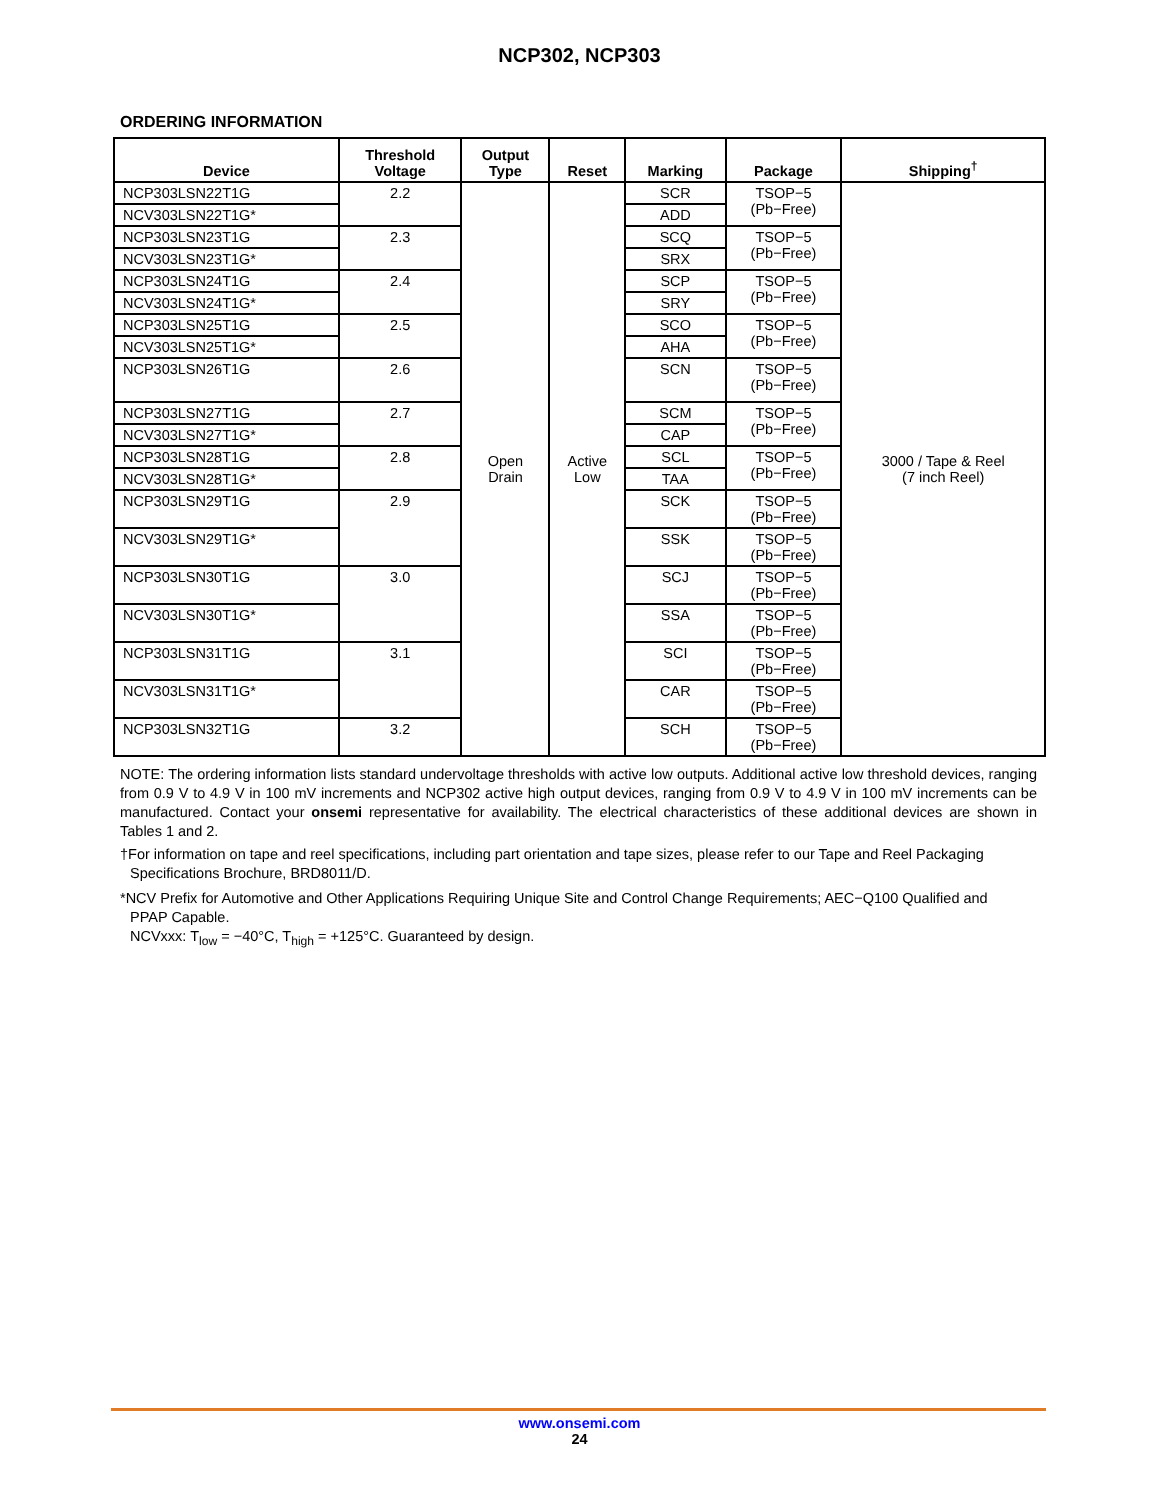NCP302, NCP303
ORDERING INFORMATION
| Device | Threshold Voltage | Output Type | Reset | Marking | Package | Shipping<sup>†</sup> |
| --- | --- | --- | --- | --- | --- | --- |
| NCP303LSN22T1G | 2.2 | Open Drain | Active Low | SCR | TSOP−5 (Pb−Free) | 3000 / Tape & Reel (7 inch Reel) |
| NCV303LSN22T1G* | | | | ADD | | |
| NCP303LSN23T1G | 2.3 | | | SCQ | TSOP−5 (Pb−Free) | |
| NCV303LSN23T1G* | | | | SRX | | |
| NCP303LSN24T1G | 2.4 | | | SCP | TSOP−5 (Pb−Free) | |
| NCV303LSN24T1G* | | | | SRY | | |
| NCP303LSN25T1G | 2.5 | | | SCO | TSOP−5 (Pb−Free) | |
| NCV303LSN25T1G* | | | | AHA | | |
| NCP303LSN26T1G | 2.6 | | | SCN | TSOP−5 (Pb−Free) | |
| NCP303LSN27T1G | 2.7 | | | SCM | TSOP−5 (Pb−Free) | |
| NCV303LSN27T1G* | | | | CAP | | |
| NCP303LSN28T1G | 2.8 | | | SCL | TSOP−5 (Pb−Free) | |
| NCV303LSN28T1G* | | | | TAA | | |
| NCP303LSN29T1G | 2.9 | | | SCK | TSOP−5 (Pb−Free) | |
| NCV303LSN29T1G* | | | | SSK | TSOP−5 (Pb−Free) | |
| NCP303LSN30T1G | 3.0 | | | SCJ | TSOP−5 (Pb−Free) | |
| NCV303LSN30T1G* | | | | SSA | TSOP−5 (Pb−Free) | |
| NCP303LSN31T1G | 3.1 | | | SCI | TSOP−5 (Pb−Free) | |
| NCV303LSN31T1G* | | | | CAR | TSOP−5 (Pb−Free) | |
| NCP303LSN32T1G | 3.2 | | | SCH | TSOP−5 (Pb−Free) | |
NOTE: The ordering information lists standard undervoltage thresholds with active low outputs. Additional active low threshold devices, ranging from 0.9 V to 4.9 V in 100 mV increments and NCP302 active high output devices, ranging from 0.9 V to 4.9 V in 100 mV increments can be manufactured. Contact your onsemi representative for availability. The electrical characteristics of these additional devices are shown in Tables 1 and 2.
†For information on tape and reel specifications, including part orientation and tape sizes, please refer to our Tape and Reel Packaging
Specifications Brochure, BRD8011/D.
*NCV Prefix for Automotive and Other Applications Requiring Unique Site and Control Change Requirements; AEC−Q100 Qualified and
PPAP Capable.
NCVxxx: T<sub>low</sub> = −40°C, T<sub>high</sub> = +125°C. Guaranteed by design.
www.onsemi.com
24